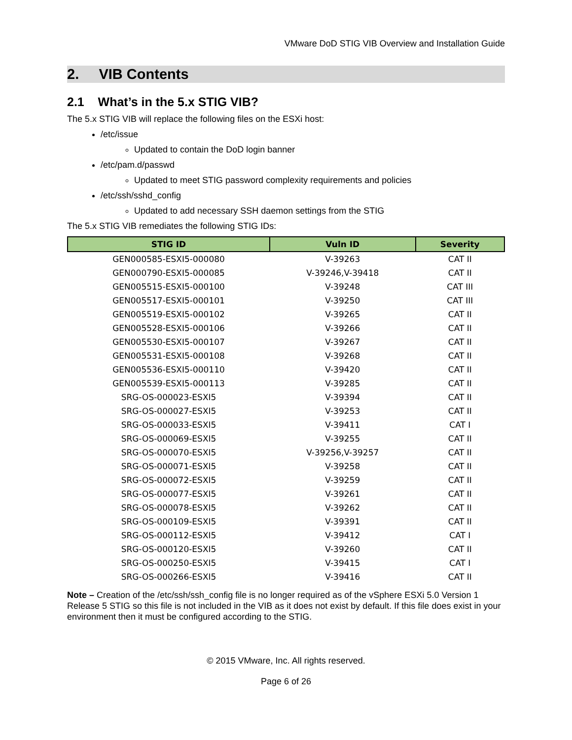VMware DoD STIG VIB Overview and Installation Guide
2. VIB Contents
2.1 What’s in the 5.x STIG VIB?
The 5.x STIG VIB will replace the following files on the ESXi host:
/etc/issue
Updated to contain the DoD login banner
/etc/pam.d/passwd
Updated to meet STIG password complexity requirements and policies
/etc/ssh/sshd_config
Updated to add necessary SSH daemon settings from the STIG
The 5.x STIG VIB remediates the following STIG IDs:
| STIG ID | Vuln ID | Severity |
| --- | --- | --- |
| GEN000585-ESXI5-000080 | V-39263 | CAT II |
| GEN000790-ESXI5-000085 | V-39246,V-39418 | CAT II |
| GEN005515-ESXI5-000100 | V-39248 | CAT III |
| GEN005517-ESXI5-000101 | V-39250 | CAT III |
| GEN005519-ESXI5-000102 | V-39265 | CAT II |
| GEN005528-ESXI5-000106 | V-39266 | CAT II |
| GEN005530-ESXI5-000107 | V-39267 | CAT II |
| GEN005531-ESXI5-000108 | V-39268 | CAT II |
| GEN005536-ESXI5-000110 | V-39420 | CAT II |
| GEN005539-ESXI5-000113 | V-39285 | CAT II |
| SRG-OS-000023-ESXI5 | V-39394 | CAT II |
| SRG-OS-000027-ESXI5 | V-39253 | CAT II |
| SRG-OS-000033-ESXI5 | V-39411 | CAT I |
| SRG-OS-000069-ESXI5 | V-39255 | CAT II |
| SRG-OS-000070-ESXI5 | V-39256,V-39257 | CAT II |
| SRG-OS-000071-ESXI5 | V-39258 | CAT II |
| SRG-OS-000072-ESXI5 | V-39259 | CAT II |
| SRG-OS-000077-ESXI5 | V-39261 | CAT II |
| SRG-OS-000078-ESXI5 | V-39262 | CAT II |
| SRG-OS-000109-ESXI5 | V-39391 | CAT II |
| SRG-OS-000112-ESXI5 | V-39412 | CAT I |
| SRG-OS-000120-ESXI5 | V-39260 | CAT II |
| SRG-OS-000250-ESXI5 | V-39415 | CAT I |
| SRG-OS-000266-ESXI5 | V-39416 | CAT II |
Note – Creation of the /etc/ssh/ssh_config file is no longer required as of the vSphere ESXi 5.0 Version 1 Release 5 STIG so this file is not included in the VIB as it does not exist by default. If this file does exist in your environment then it must be configured according to the STIG.
© 2015 VMware, Inc. All rights reserved.
Page 6 of 26